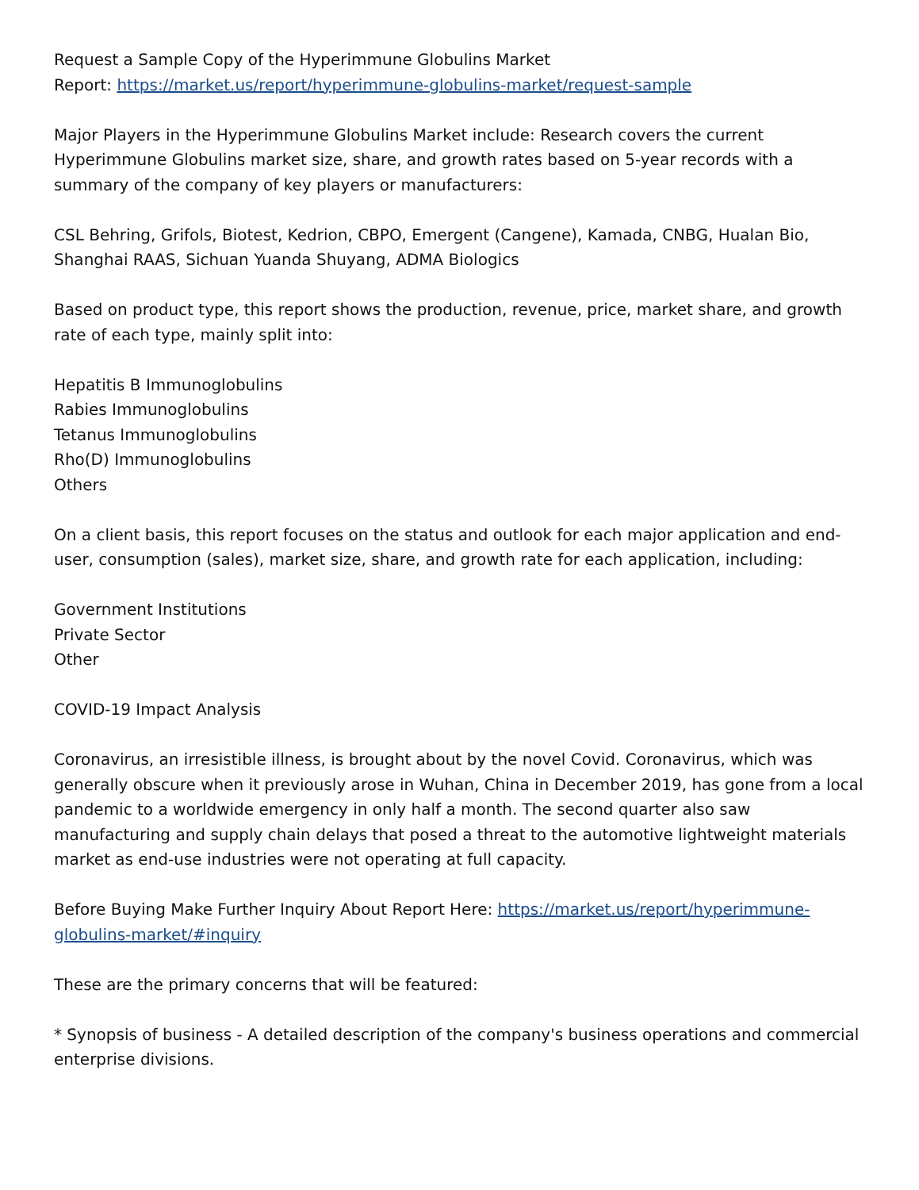Request a Sample Copy of the Hyperimmune Globulins Market
Report: https://market.us/report/hyperimmune-globulins-market/request-sample
Major Players in the Hyperimmune Globulins Market include: Research covers the current Hyperimmune Globulins market size, share, and growth rates based on 5-year records with a summary of the company of key players or manufacturers:
CSL Behring, Grifols, Biotest, Kedrion, CBPO, Emergent (Cangene), Kamada, CNBG, Hualan Bio, Shanghai RAAS, Sichuan Yuanda Shuyang, ADMA Biologics
Based on product type, this report shows the production, revenue, price, market share, and growth rate of each type, mainly split into:
Hepatitis B Immunoglobulins
Rabies Immunoglobulins
Tetanus Immunoglobulins
Rho(D) Immunoglobulins
Others
On a client basis, this report focuses on the status and outlook for each major application and end-user, consumption (sales), market size, share, and growth rate for each application, including:
Government Institutions
Private Sector
Other
COVID-19 Impact Analysis
Coronavirus, an irresistible illness, is brought about by the novel Covid. Coronavirus, which was generally obscure when it previously arose in Wuhan, China in December 2019, has gone from a local pandemic to a worldwide emergency in only half a month. The second quarter also saw manufacturing and supply chain delays that posed a threat to the automotive lightweight materials market as end-use industries were not operating at full capacity.
Before Buying Make Further Inquiry About Report Here: https://market.us/report/hyperimmune-globulins-market/#inquiry
These are the primary concerns that will be featured:
* Synopsis of business - A detailed description of the company's business operations and commercial enterprise divisions.